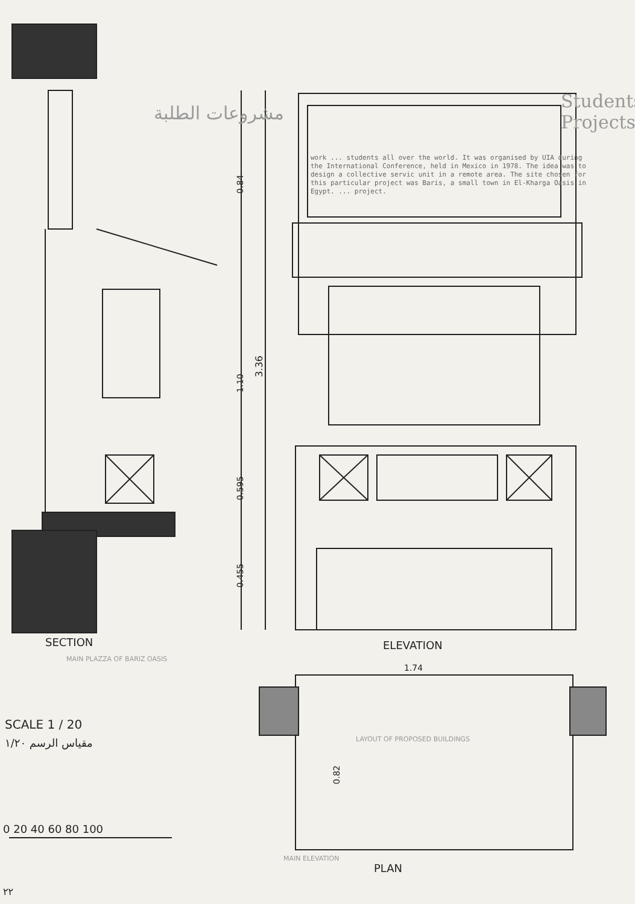Students Projects
مشروعات الطلبة
work ... students all over the world. It was organised by UIA during the International Conference, held in Mexico in 1978. The idea was to design a collective servic unit in a remote area. The site chosen for this particular project was Baris, a small town in El-Kharga Oasis in Egypt. ... project.
0.84
1.10
3.36
0.595
0.455
SECTION ELEVATION
MAIN PLAZZA OF BARIZ OASIS
1.74
0.82
SCALE 1 / 20
مقياس الرسم ١/٢٠ LAYOUT OF PROPOSED BUILDINGS
0 20 40 60 80 100
PLAN
MAIN ELEVATION
٢٢